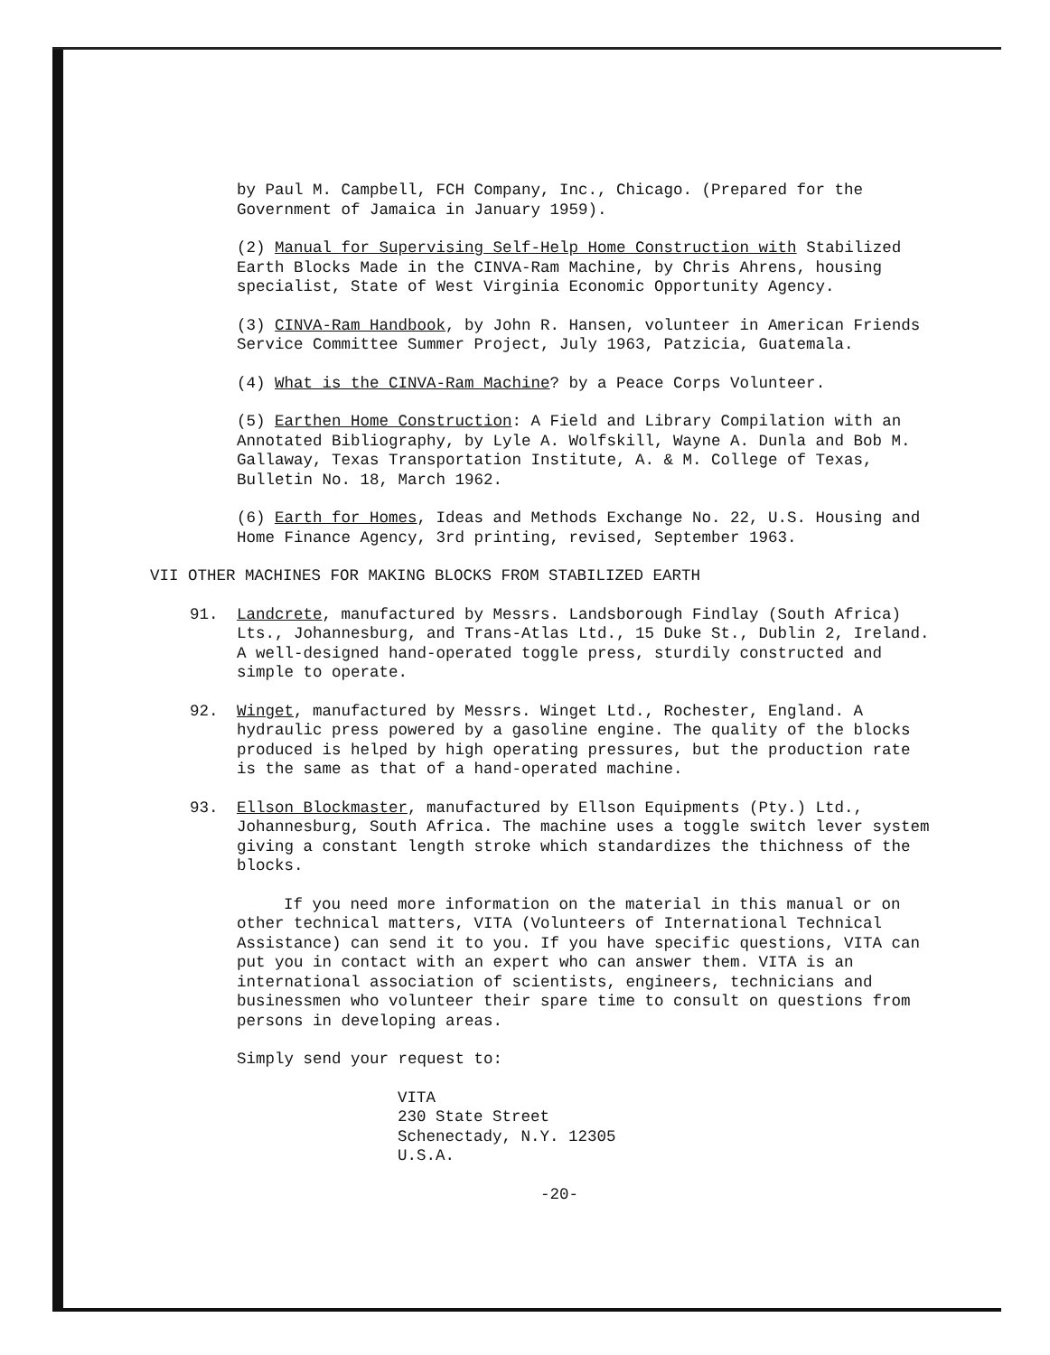by Paul M. Campbell, FCH Company, Inc., Chicago. (Prepared for the Government of Jamaica in January 1959).
(2) Manual for Supervising Self-Help Home Construction with Stabilized Earth Blocks Made in the CINVA-Ram Machine, by Chris Ahrens, housing specialist, State of West Virginia Economic Opportunity Agency.
(3) CINVA-Ram Handbook, by John R. Hansen, volunteer in American Friends Service Committee Summer Project, July 1963, Patzicia, Guatemala.
(4) What is the CINVA-Ram Machine? by a Peace Corps Volunteer.
(5) Earthen Home Construction: A Field and Library Compilation with an Annotated Bibliography, by Lyle A. Wolfskill, Wayne A. Dunla and Bob M. Gallaway, Texas Transportation Institute, A. & M. College of Texas, Bulletin No. 18, March 1962.
(6) Earth for Homes, Ideas and Methods Exchange No. 22, U.S. Housing and Home Finance Agency, 3rd printing, revised, September 1963.
VII OTHER MACHINES FOR MAKING BLOCKS FROM STABILIZED EARTH
91. Landcrete, manufactured by Messrs. Landsborough Findlay (South Africa) Lts., Johannesburg, and Trans-Atlas Ltd., 15 Duke St., Dublin 2, Ireland. A well-designed hand-operated toggle press, sturdily constructed and simple to operate.
92. Winget, manufactured by Messrs. Winget Ltd., Rochester, England. A hydraulic press powered by a gasoline engine. The quality of the blocks produced is helped by high operating pressures, but the production rate is the same as that of a hand-operated machine.
93. Ellson Blockmaster, manufactured by Ellson Equipments (Pty.) Ltd., Johannesburg, South Africa. The machine uses a toggle switch lever system giving a constant length stroke which standardizes the thichness of the blocks.
If you need more information on the material in this manual or on other technical matters, VITA (Volunteers of International Technical Assistance) can send it to you. If you have specific questions, VITA can put you in contact with an expert who can answer them. VITA is an international association of scientists, engineers, technicians and businessmen who volunteer their spare time to consult on questions from persons in developing areas.
Simply send your request to:
VITA
230 State Street
Schenectady, N.Y. 12305
U.S.A.
-20-